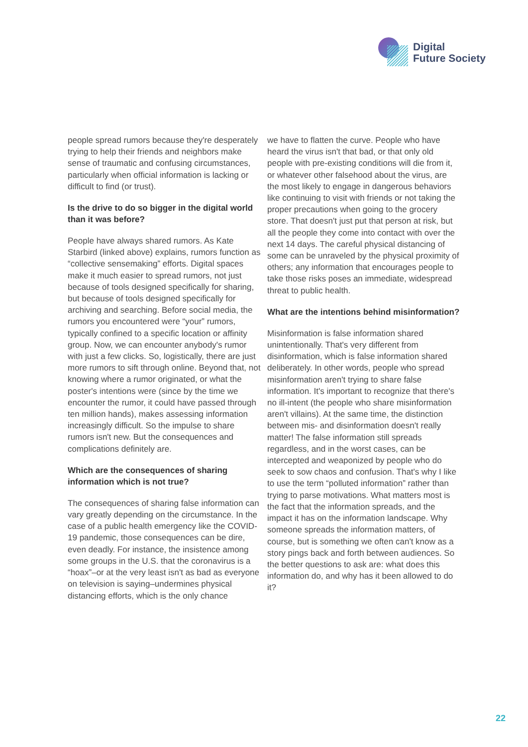Digital
Future Society
people spread rumors because they're desperately trying to help their friends and neighbors make sense of traumatic and confusing circumstances, particularly when official information is lacking or difficult to find (or trust).
Is the drive to do so bigger in the digital world than it was before?
People have always shared rumors. As Kate Starbird (linked above) explains, rumors function as “collective sensemaking” efforts. Digital spaces make it much easier to spread rumors, not just because of tools designed specifically for sharing, but because of tools designed specifically for archiving and searching. Before social media, the rumors you encountered were “your” rumors, typically confined to a specific location or affinity group. Now, we can encounter anybody's rumor with just a few clicks. So, logistically, there are just more rumors to sift through online. Beyond that, not knowing where a rumor originated, or what the poster's intentions were (since by the time we encounter the rumor, it could have passed through ten million hands), makes assessing information increasingly difficult. So the impulse to share rumors isn't new. But the consequences and complications definitely are.
Which are the consequences of sharing information which is not true?
The consequences of sharing false information can vary greatly depending on the circumstance. In the case of a public health emergency like the COVID-19 pandemic, those consequences can be dire, even deadly. For instance, the insistence among some groups in the U.S. that the coronavirus is a “hoax”–or at the very least isn't as bad as everyone on television is saying–undermines physical distancing efforts, which is the only chance
we have to flatten the curve. People who have heard the virus isn't that bad, or that only old people with pre-existing conditions will die from it, or whatever other falsehood about the virus, are the most likely to engage in dangerous behaviors like continuing to visit with friends or not taking the proper precautions when going to the grocery store. That doesn't just put that person at risk, but all the people they come into contact with over the next 14 days. The careful physical distancing of some can be unraveled by the physical proximity of others; any information that encourages people to take those risks poses an immediate, widespread threat to public health.
What are the intentions behind misinformation?
Misinformation is false information shared unintentionally. That's very different from disinformation, which is false information shared deliberately. In other words, people who spread misinformation aren't trying to share false information. It's important to recognize that there's no ill-intent (the people who share misinformation aren't villains). At the same time, the distinction between mis- and disinformation doesn't really matter! The false information still spreads regardless, and in the worst cases, can be intercepted and weaponized by people who do seek to sow chaos and confusion. That's why I like to use the term “polluted information” rather than trying to parse motivations. What matters most is the fact that the information spreads, and the impact it has on the information landscape. Why someone spreads the information matters, of course, but is something we often can't know as a story pings back and forth between audiences. So the better questions to ask are: what does this information do, and why has it been allowed to do it?
22